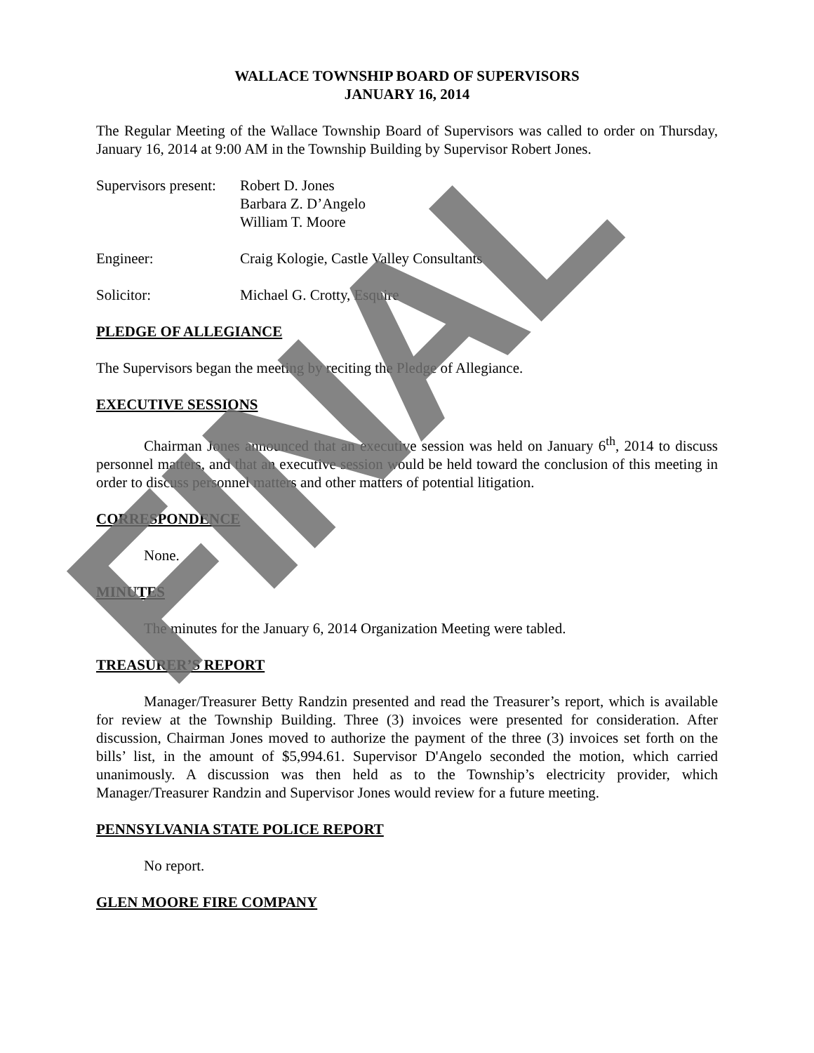WALLACE TOWNSHIP BOARD OF SUPERVISORS
JANUARY 16, 2014
The Regular Meeting of the Wallace Township Board of Supervisors was called to order on Thursday, January 16, 2014 at 9:00 AM in the Township Building by Supervisor Robert Jones.
Supervisors present:
Robert D. Jones
Barbara Z. D’Angelo
William T. Moore
Engineer: Craig Kologie, Castle Valley Consultants
Solicitor: Michael G. Crotty, Esquire
PLEDGE OF ALLEGIANCE
The Supervisors began the meeting by reciting the Pledge of Allegiance.
EXECUTIVE SESSIONS
Chairman Jones announced that an executive session was held on January 6<sup>th</sup>, 2014 to discuss personnel matters, and that an executive session would be held toward the conclusion of this meeting in order to discuss personnel matters and other matters of potential litigation.
CORRESPONDENCE
None.
MINUTES
The minutes for the January 6, 2014 Organization Meeting were tabled.
TREASURER’S REPORT
Manager/Treasurer Betty Randzin presented and read the Treasurer’s report, which is available for review at the Township Building. Three (3) invoices were presented for consideration. After discussion, Chairman Jones moved to authorize the payment of the three (3) invoices set forth on the bills’ list, in the amount of $5,994.61. Supervisor D'Angelo seconded the motion, which carried unanimously. A discussion was then held as to the Township’s electricity provider, which Manager/Treasurer Randzin and Supervisor Jones would review for a future meeting.
PENNSYLVANIA STATE POLICE REPORT
No report.
GLEN MOORE FIRE COMPANY
FINAL